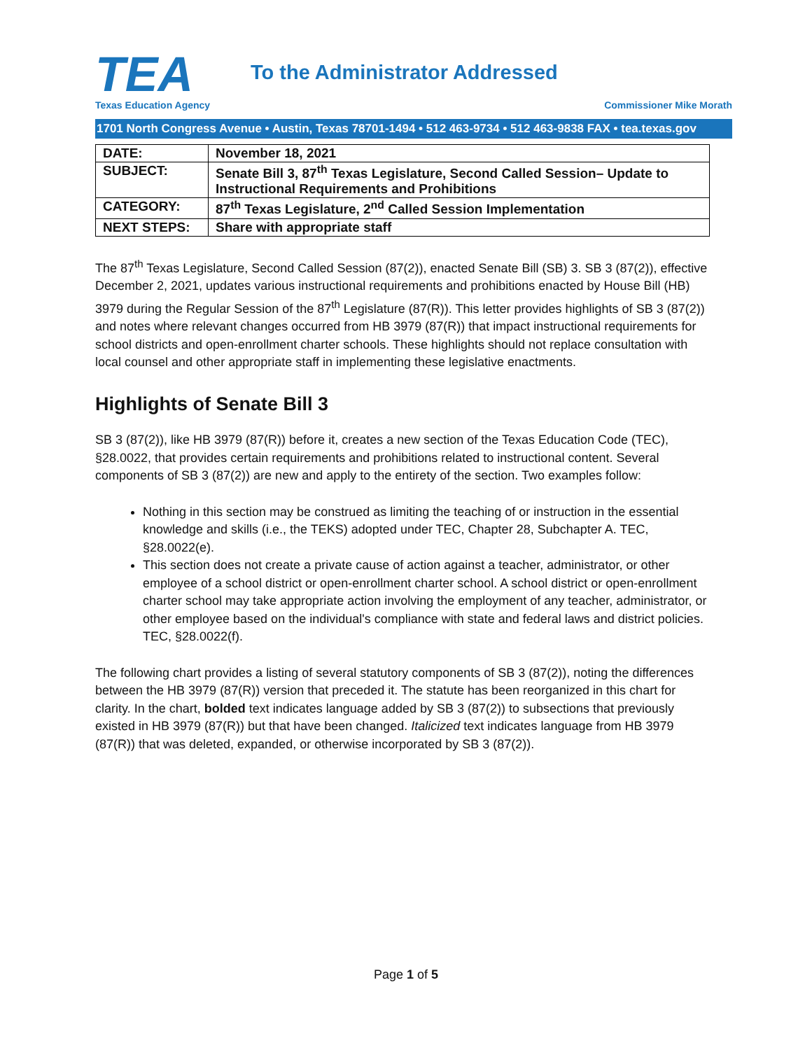TEA
Texas Education Agency
To the Administrator Addressed
Commissioner Mike Morath
1701 North Congress Avenue • Austin, Texas 78701-1494 • 512 463-9734 • 512 463-9838 FAX • tea.texas.gov
| DATE: | November 18, 2021 |
| SUBJECT: | Senate Bill 3, 87<sup>th</sup> Texas Legislature, Second Called Session– Update to Instructional Requirements and Prohibitions |
| CATEGORY: | 87<sup>th</sup> Texas Legislature, 2<sup>nd</sup> Called Session Implementation |
| NEXT STEPS: | Share with appropriate staff |
The 87<sup>th</sup> Texas Legislature, Second Called Session (87(2)), enacted Senate Bill (SB) 3. SB 3 (87(2)), effective December 2, 2021, updates various instructional requirements and prohibitions enacted by House Bill (HB) 3979 during the Regular Session of the 87<sup>th</sup> Legislature (87(R)). This letter provides highlights of SB 3 (87(2)) and notes where relevant changes occurred from HB 3979 (87(R)) that impact instructional requirements for school districts and open-enrollment charter schools. These highlights should not replace consultation with local counsel and other appropriate staff in implementing these legislative enactments.
Highlights of Senate Bill 3
SB 3 (87(2)), like HB 3979 (87(R)) before it, creates a new section of the Texas Education Code (TEC), §28.0022, that provides certain requirements and prohibitions related to instructional content. Several components of SB 3 (87(2)) are new and apply to the entirety of the section. Two examples follow:
Nothing in this section may be construed as limiting the teaching of or instruction in the essential knowledge and skills (i.e., the TEKS) adopted under TEC, Chapter 28, Subchapter A. TEC, §28.0022(e).
This section does not create a private cause of action against a teacher, administrator, or other employee of a school district or open-enrollment charter school. A school district or open-enrollment charter school may take appropriate action involving the employment of any teacher, administrator, or other employee based on the individual's compliance with state and federal laws and district policies. TEC, §28.0022(f).
The following chart provides a listing of several statutory components of SB 3 (87(2)), noting the differences between the HB 3979 (87(R)) version that preceded it. The statute has been reorganized in this chart for clarity. In the chart, bolded text indicates language added by SB 3 (87(2)) to subsections that previously existed in HB 3979 (87(R)) but that have been changed. Italicized text indicates language from HB 3979 (87(R)) that was deleted, expanded, or otherwise incorporated by SB 3 (87(2)).
Page 1 of 5